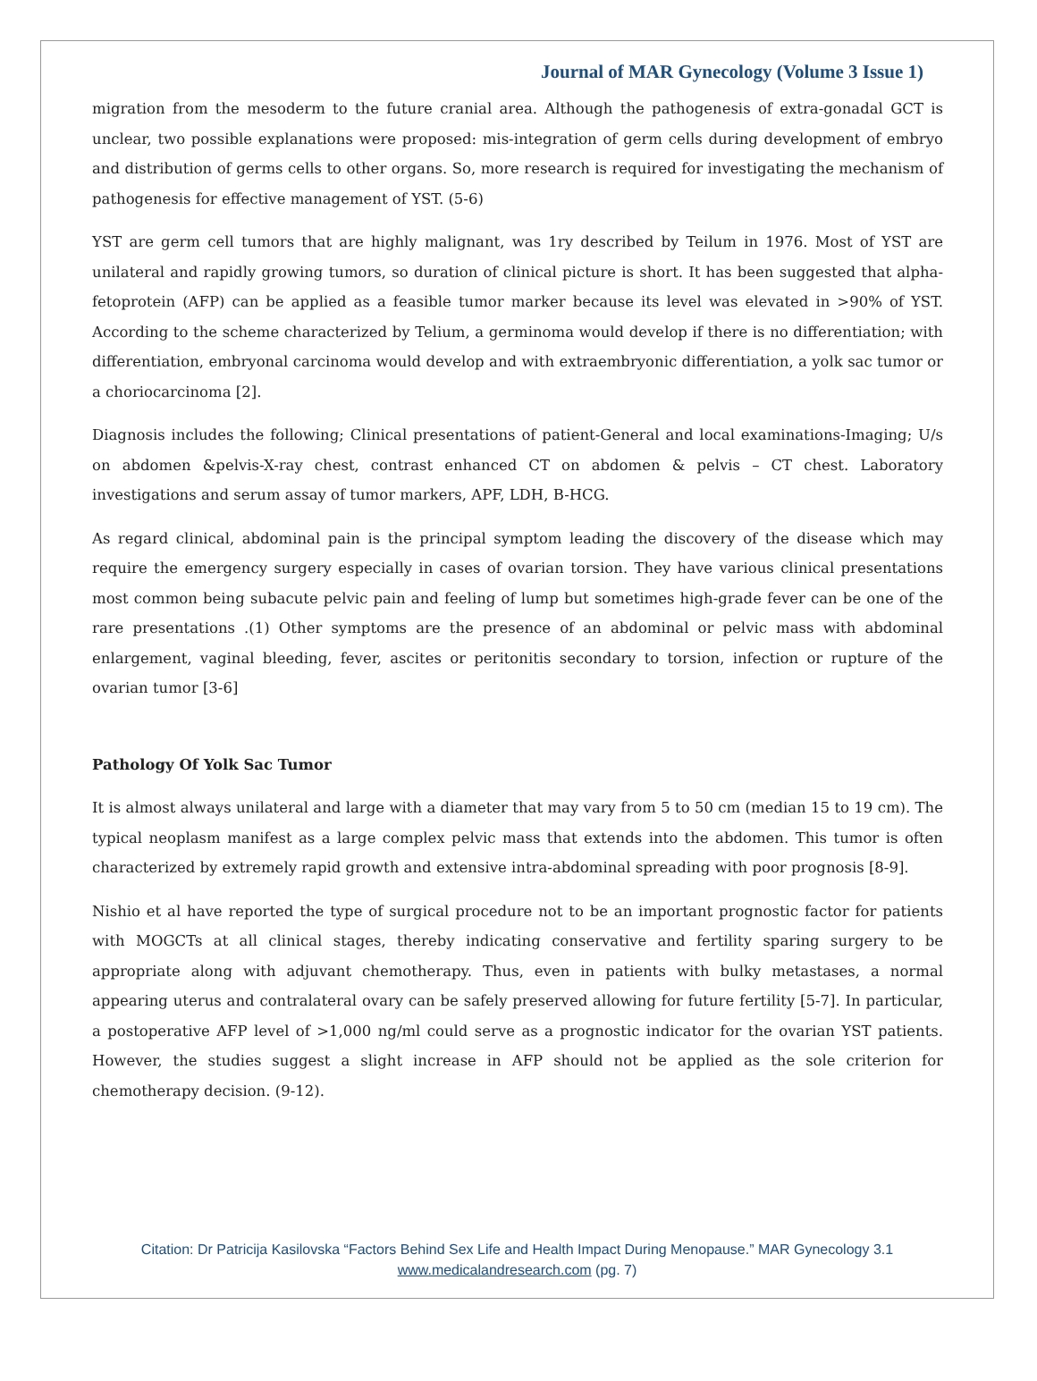Journal of MAR Gynecology (Volume 3 Issue 1)
migration from the mesoderm to the future cranial area. Although the pathogenesis of extra-gonadal GCT is unclear, two possible explanations were proposed: mis-integration of germ cells during development of embryo and distribution of germs cells to other organs. So, more research is required for investigating the mechanism of pathogenesis for effective management of YST. (5-6)
YST are germ cell tumors that are highly malignant, was 1ry described by Teilum in 1976. Most of YST are unilateral and rapidly growing tumors, so duration of clinical picture is short. It has been suggested that alpha-fetoprotein (AFP) can be applied as a feasible tumor marker because its level was elevated in >90% of YST. According to the scheme characterized by Telium, a germinoma would develop if there is no differentiation; with differentiation, embryonal carcinoma would develop and with extraembryonic differentiation, a yolk sac tumor or a choriocarcinoma [2].
Diagnosis includes the following; Clinical presentations of patient-General and local examinations-Imaging; U/s on abdomen &pelvis-X-ray chest, contrast enhanced CT on abdomen & pelvis – CT chest. Laboratory investigations and serum assay of tumor markers, APF, LDH, B-HCG.
As regard clinical, abdominal pain is the principal symptom leading the discovery of the disease which may require the emergency surgery especially in cases of ovarian torsion. They have various clinical presentations most common being subacute pelvic pain and feeling of lump but sometimes high-grade fever can be one of the rare presentations .(1) Other symptoms are the presence of an abdominal or pelvic mass with abdominal enlargement, vaginal bleeding, fever, ascites or peritonitis secondary to torsion, infection or rupture of the ovarian tumor [3-6]
Pathology Of Yolk Sac Tumor
It is almost always unilateral and large with a diameter that may vary from 5 to 50 cm (median 15 to 19 cm). The typical neoplasm manifest as a large complex pelvic mass that extends into the abdomen. This tumor is often characterized by extremely rapid growth and extensive intra-abdominal spreading with poor prognosis [8-9].
Nishio et al have reported the type of surgical procedure not to be an important prognostic factor for patients with MOGCTs at all clinical stages, thereby indicating conservative and fertility sparing surgery to be appropriate along with adjuvant chemotherapy. Thus, even in patients with bulky metastases, a normal appearing uterus and contralateral ovary can be safely preserved allowing for future fertility [5-7]. In particular, a postoperative AFP level of >1,000 ng/ml could serve as a prognostic indicator for the ovarian YST patients. However, the studies suggest a slight increase in AFP should not be applied as the sole criterion for chemotherapy decision. (9-12).
Citation: Dr Patricija Kasilovska “Factors Behind Sex Life and Health Impact During Menopause.” MAR Gynecology 3.1
www.medicalandresearch.com (pg. 7)